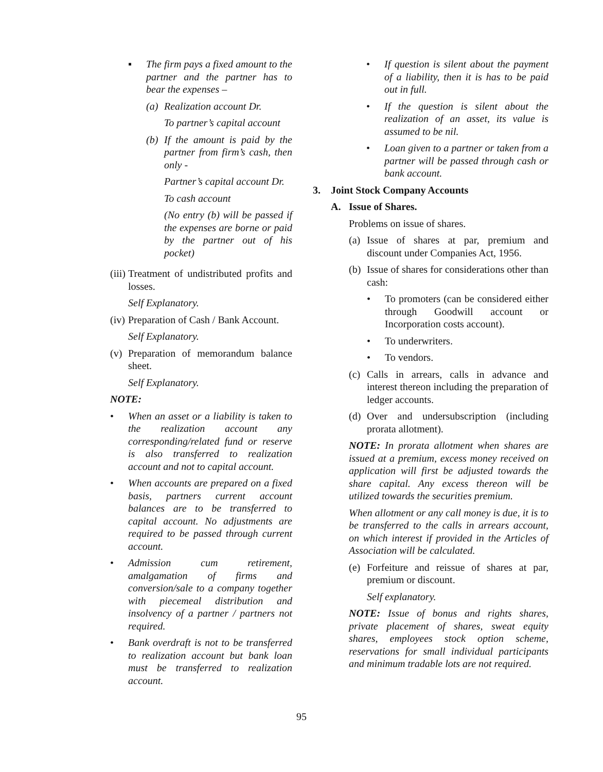▪ The firm pays a fixed amount to the partner and the partner has to bear the expenses –
(a) Realization account Dr.
To partner’s capital account
(b) If the amount is paid by the partner from firm’s cash, then only -
Partner’s capital account Dr.
To cash account
(No entry (b) will be passed if the expenses are borne or paid by the partner out of his pocket)
(iii) Treatment of undistributed profits and losses.
Self Explanatory.
(iv) Preparation of Cash / Bank Account.
Self Explanatory.
(v) Preparation of memorandum balance sheet.
Self Explanatory.
NOTE:
• When an asset or a liability is taken to the realization account any corresponding/related fund or reserve is also transferred to realization account and not to capital account.
• When accounts are prepared on a fixed basis, partners current account balances are to be transferred to capital account. No adjustments are required to be passed through current account.
• Admission cum retirement, amalgamation of firms and conversion/sale to a company together with piecemeal distribution and insolvency of a partner / partners not required.
• Bank overdraft is not to be transferred to realization account but bank loan must be transferred to realization account.
• If question is silent about the payment of a liability, then it is has to be paid out in full.
• If the question is silent about the realization of an asset, its value is assumed to be nil.
• Loan given to a partner or taken from a partner will be passed through cash or bank account.
3. Joint Stock Company Accounts
A. Issue of Shares.
Problems on issue of shares.
(a) Issue of shares at par, premium and discount under Companies Act, 1956.
(b) Issue of shares for considerations other than cash:
• To promoters (can be considered either through Goodwill account or Incorporation costs account).
• To underwriters.
• To vendors.
(c) Calls in arrears, calls in advance and interest thereon including the preparation of ledger accounts.
(d) Over and undersubscription (including prorata allotment).
NOTE: In prorata allotment when shares are issued at a premium, excess money received on application will first be adjusted towards the share capital. Any excess thereon will be utilized towards the securities premium.
When allotment or any call money is due, it is to be transferred to the calls in arrears account, on which interest if provided in the Articles of Association will be calculated.
(e) Forfeiture and reissue of shares at par, premium or discount.
Self explanatory.
NOTE: Issue of bonus and rights shares, private placement of shares, sweat equity shares, employees stock option scheme, reservations for small individual participants and minimum tradable lots are not required.
95